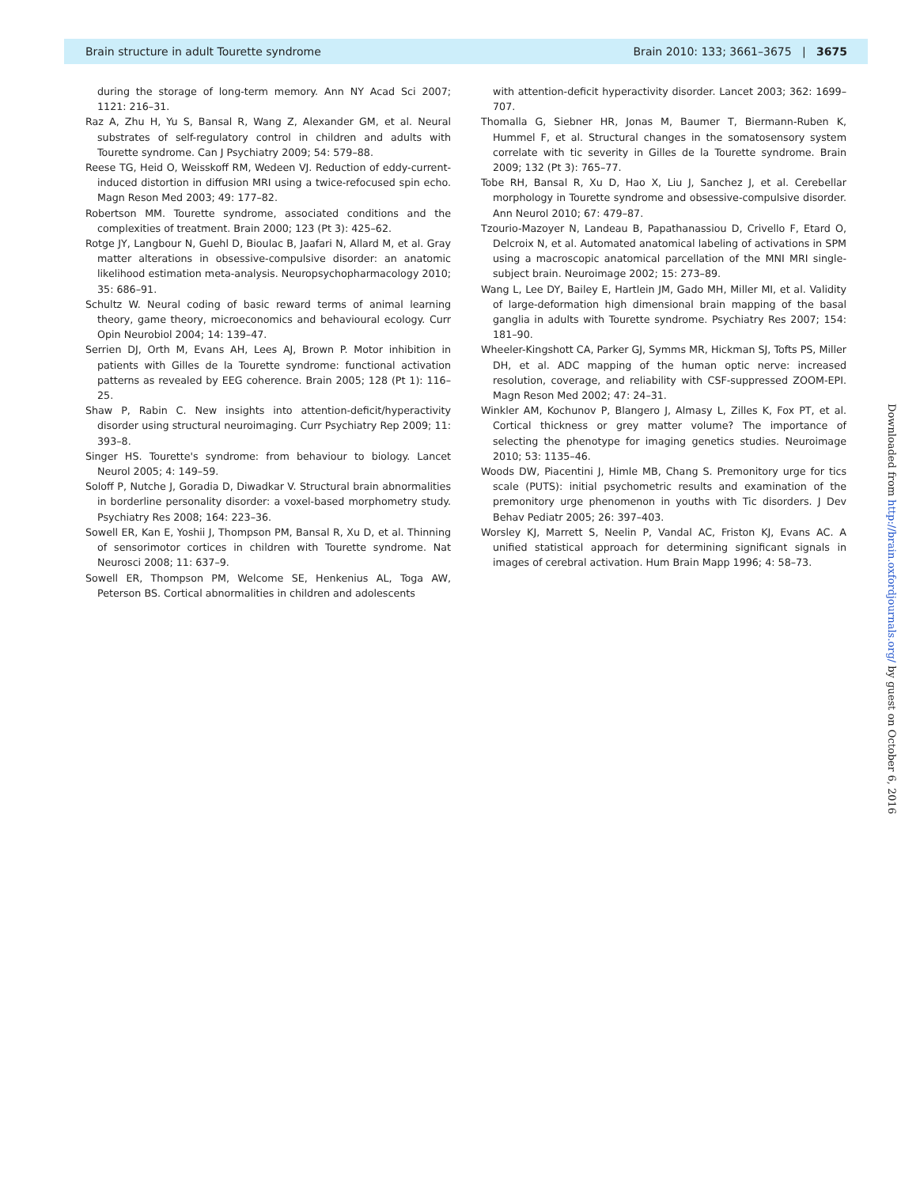Brain structure in adult Tourette syndrome Brain 2010: 133; 3661–3675 | 3675
during the storage of long-term memory. Ann NY Acad Sci 2007; 1121: 216–31.
Raz A, Zhu H, Yu S, Bansal R, Wang Z, Alexander GM, et al. Neural substrates of self-regulatory control in children and adults with Tourette syndrome. Can J Psychiatry 2009; 54: 579–88.
Reese TG, Heid O, Weisskoff RM, Wedeen VJ. Reduction of eddy-current-induced distortion in diffusion MRI using a twice-refocused spin echo. Magn Reson Med 2003; 49: 177–82.
Robertson MM. Tourette syndrome, associated conditions and the complexities of treatment. Brain 2000; 123 (Pt 3): 425–62.
Rotge JY, Langbour N, Guehl D, Bioulac B, Jaafari N, Allard M, et al. Gray matter alterations in obsessive-compulsive disorder: an anatomic likelihood estimation meta-analysis. Neuropsychopharmacology 2010; 35: 686–91.
Schultz W. Neural coding of basic reward terms of animal learning theory, game theory, microeconomics and behavioural ecology. Curr Opin Neurobiol 2004; 14: 139–47.
Serrien DJ, Orth M, Evans AH, Lees AJ, Brown P. Motor inhibition in patients with Gilles de la Tourette syndrome: functional activation patterns as revealed by EEG coherence. Brain 2005; 128 (Pt 1): 116–25.
Shaw P, Rabin C. New insights into attention-deficit/hyperactivity disorder using structural neuroimaging. Curr Psychiatry Rep 2009; 11: 393–8.
Singer HS. Tourette's syndrome: from behaviour to biology. Lancet Neurol 2005; 4: 149–59.
Soloff P, Nutche J, Goradia D, Diwadkar V. Structural brain abnormalities in borderline personality disorder: a voxel-based morphometry study. Psychiatry Res 2008; 164: 223–36.
Sowell ER, Kan E, Yoshii J, Thompson PM, Bansal R, Xu D, et al. Thinning of sensorimotor cortices in children with Tourette syndrome. Nat Neurosci 2008; 11: 637–9.
Sowell ER, Thompson PM, Welcome SE, Henkenius AL, Toga AW, Peterson BS. Cortical abnormalities in children and adolescents
with attention-deficit hyperactivity disorder. Lancet 2003; 362: 1699–707.
Thomalla G, Siebner HR, Jonas M, Baumer T, Biermann-Ruben K, Hummel F, et al. Structural changes in the somatosensory system correlate with tic severity in Gilles de la Tourette syndrome. Brain 2009; 132 (Pt 3): 765–77.
Tobe RH, Bansal R, Xu D, Hao X, Liu J, Sanchez J, et al. Cerebellar morphology in Tourette syndrome and obsessive-compulsive disorder. Ann Neurol 2010; 67: 479–87.
Tzourio-Mazoyer N, Landeau B, Papathanassiou D, Crivello F, Etard O, Delcroix N, et al. Automated anatomical labeling of activations in SPM using a macroscopic anatomical parcellation of the MNI MRI single-subject brain. Neuroimage 2002; 15: 273–89.
Wang L, Lee DY, Bailey E, Hartlein JM, Gado MH, Miller MI, et al. Validity of large-deformation high dimensional brain mapping of the basal ganglia in adults with Tourette syndrome. Psychiatry Res 2007; 154: 181–90.
Wheeler-Kingshott CA, Parker GJ, Symms MR, Hickman SJ, Tofts PS, Miller DH, et al. ADC mapping of the human optic nerve: increased resolution, coverage, and reliability with CSF-suppressed ZOOM-EPI. Magn Reson Med 2002; 47: 24–31.
Winkler AM, Kochunov P, Blangero J, Almasy L, Zilles K, Fox PT, et al. Cortical thickness or grey matter volume? The importance of selecting the phenotype for imaging genetics studies. Neuroimage 2010; 53: 1135–46.
Woods DW, Piacentini J, Himle MB, Chang S. Premonitory urge for tics scale (PUTS): initial psychometric results and examination of the premonitory urge phenomenon in youths with Tic disorders. J Dev Behav Pediatr 2005; 26: 397–403.
Worsley KJ, Marrett S, Neelin P, Vandal AC, Friston KJ, Evans AC. A unified statistical approach for determining significant signals in images of cerebral activation. Hum Brain Mapp 1996; 4: 58–73.
Downloaded from http://brain.oxfordjournals.org/ by guest on October 6, 2016